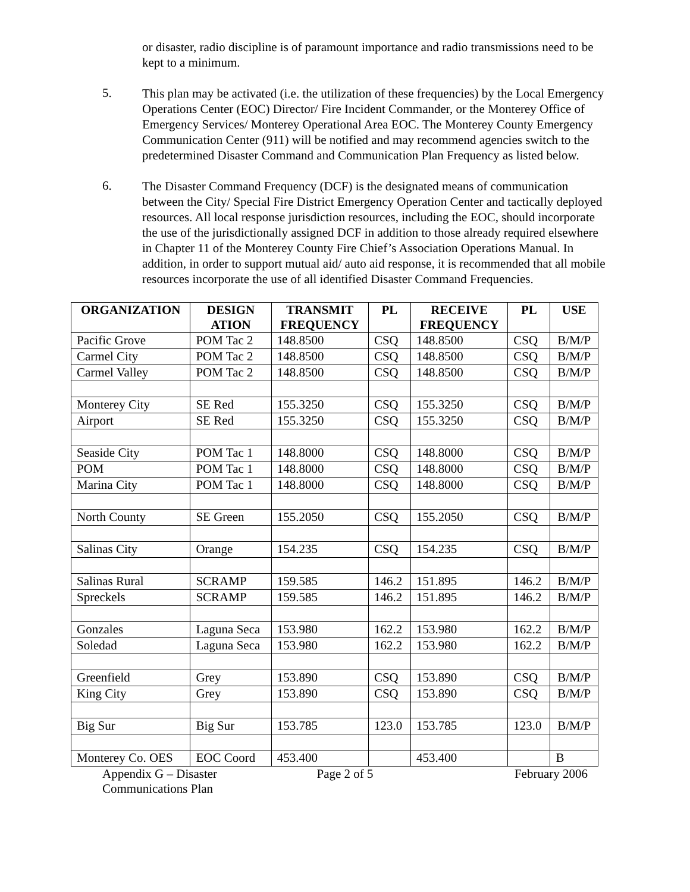or disaster, radio discipline is of paramount importance and radio transmissions need to be kept to a minimum.
5.
This plan may be activated (i.e. the utilization of these frequencies) by the Local Emergency Operations Center (EOC) Director/ Fire Incident Commander, or the Monterey Office of Emergency Services/ Monterey Operational Area EOC. The Monterey County Emergency Communication Center (911) will be notified and may recommend agencies switch to the predetermined Disaster Command and Communication Plan Frequency as listed below.
6.
The Disaster Command Frequency (DCF) is the designated means of communication between the City/ Special Fire District Emergency Operation Center and tactically deployed resources. All local response jurisdiction resources, including the EOC, should incorporate the use of the jurisdictionally assigned DCF in addition to those already required elsewhere in Chapter 11 of the Monterey County Fire Chief’s Association Operations Manual. In addition, in order to support mutual aid/ auto aid response, it is recommended that all mobile resources incorporate the use of all identified Disaster Command Frequencies.
| ORGANIZATION | DESIGN ATION | TRANSMIT FREQUENCY | PL | RECEIVE FREQUENCY | PL | USE |
| --- | --- | --- | --- | --- | --- | --- |
| Pacific Grove | POM Tac 2 | 148.8500 | CSQ | 148.8500 | CSQ | B/M/P |
| Carmel City | POM Tac 2 | 148.8500 | CSQ | 148.8500 | CSQ | B/M/P |
| Carmel Valley | POM Tac 2 | 148.8500 | CSQ | 148.8500 | CSQ | B/M/P |
| Monterey City | SE Red | 155.3250 | CSQ | 155.3250 | CSQ | B/M/P |
| Airport | SE Red | 155.3250 | CSQ | 155.3250 | CSQ | B/M/P |
| Seaside City | POM Tac 1 | 148.8000 | CSQ | 148.8000 | CSQ | B/M/P |
| POM | POM Tac 1 | 148.8000 | CSQ | 148.8000 | CSQ | B/M/P |
| Marina City | POM Tac 1 | 148.8000 | CSQ | 148.8000 | CSQ | B/M/P |
| North County | SE Green | 155.2050 | CSQ | 155.2050 | CSQ | B/M/P |
| Salinas City | Orange | 154.235 | CSQ | 154.235 | CSQ | B/M/P |
| Salinas Rural | SCRAMP | 159.585 | 146.2 | 151.895 | 146.2 | B/M/P |
| Spreckels | SCRAMP | 159.585 | 146.2 | 151.895 | 146.2 | B/M/P |
| Gonzales | Laguna Seca | 153.980 | 162.2 | 153.980 | 162.2 | B/M/P |
| Soledad | Laguna Seca | 153.980 | 162.2 | 153.980 | 162.2 | B/M/P |
| Greenfield | Grey | 153.890 | CSQ | 153.890 | CSQ | B/M/P |
| King City | Grey | 153.890 | CSQ | 153.890 | CSQ | B/M/P |
| Big Sur | Big Sur | 153.785 | 123.0 | 153.785 | 123.0 | B/M/P |
| Monterey Co. OES | EOC Coord | 453.400 | | 453.400 | | B |
Appendix G – Disaster
Communications Plan
Page 2 of 5 February 2006